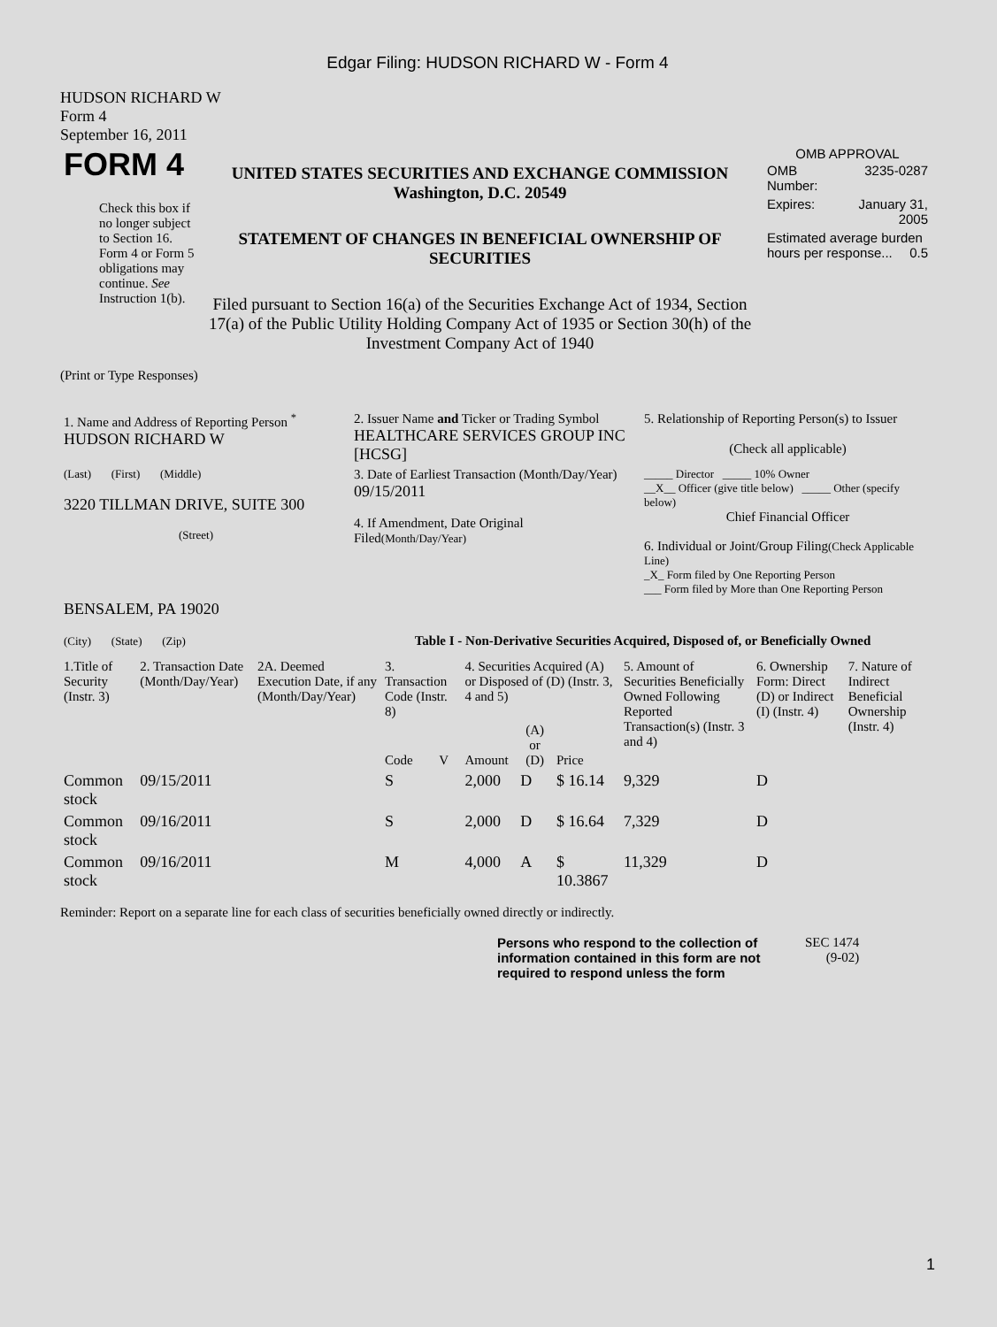Edgar Filing: HUDSON RICHARD W - Form 4
HUDSON RICHARD W
Form 4
September 16, 2011
| FORM 4 Check this box if no longer subject to Section 16. Form 4 or Form 5 obligations may continue. See Instruction 1(b). | UNITED STATES SECURITIES AND EXCHANGE COMMISSION Washington, D.C. 20549 STATEMENT OF CHANGES IN BENEFICIAL OWNERSHIP OF SECURITIES Filed pursuant to Section 16(a) of the Securities Exchange Act of 1934, Section 17(a) of the Public Utility Holding Company Act of 1935 or Section 30(h) of the Investment Company Act of 1940 | OMB APPROVAL / OMB Number: / 3235-0287 / / Expires: / January 31, 2005 / / Estimated average burden hours per response... 0.5 / / |
(Print or Type Responses)
| 1. Name and Address of Reporting Person <sup>*</sup> HUDSON RICHARD W | 2. Issuer Name and Ticker or Trading Symbol HEALTHCARE SERVICES GROUP INC [HCSG] | 5. Relationship of Reporting Person(s) to Issuer (Check all applicable) |
| (Last) (First) (Middle) 3220 TILLMAN DRIVE, SUITE 300 (Street) | 3. Date of Earliest Transaction (Month/Day/Year) 09/15/2011 4. If Amendment, Date Original Filed (Month/Day/Year) | _____ Director _____ 10% Owner __X__ Officer (give title below) _____ Other (specify below) Chief Financial Officer 6. Individual or Joint/Group Filing (Check Applicable Line) _X_ Form filed by One Reporting Person ___ Form filed by More than One Reporting Person |
| BENSALEM, PA 19020 (City) (State) (Zip) | Table I - Non-Derivative Securities Acquired, Disposed of, or Beneficially Owned | |
| 1.Title of Security (Instr. 3) | 2. Transaction Date (Month/Day/Year) | 2A. Deemed Execution Date, if any (Month/Day/Year) | 3. Transaction Code (Instr. 8) | | 4. Securities Acquired (A) or Disposed of (D) (Instr. 3, 4 and 5) | | | 5. Amount of Securities Beneficially Owned Following Reported Transaction(s) (Instr. 3 and 4) | 6. Ownership Form: Direct (D) or Indirect (I) (Instr. 4) | 7. Nature of Indirect Beneficial Ownership (Instr. 4) |
| --- | --- | --- | --- | --- | --- | --- | --- | --- | --- | --- |
| | | | Code | V | Amount | (A) or (D) | Price | | | |
| Common stock | 09/15/2011 | | S | | 2,000 | D | $ 16.14 | 9,329 | D | |
| Common stock | 09/16/2011 | | S | | 2,000 | D | $ 16.64 | 7,329 | D | |
| Common stock | 09/16/2011 | | M | | 4,000 | A | $ 10.3867 | 11,329 | D | |
Reminder: Report on a separate line for each class of securities beneficially owned directly or indirectly.
| Persons who respond to the collection of information contained in this form are not required to respond unless the form | SEC 1474 (9-02) |
1